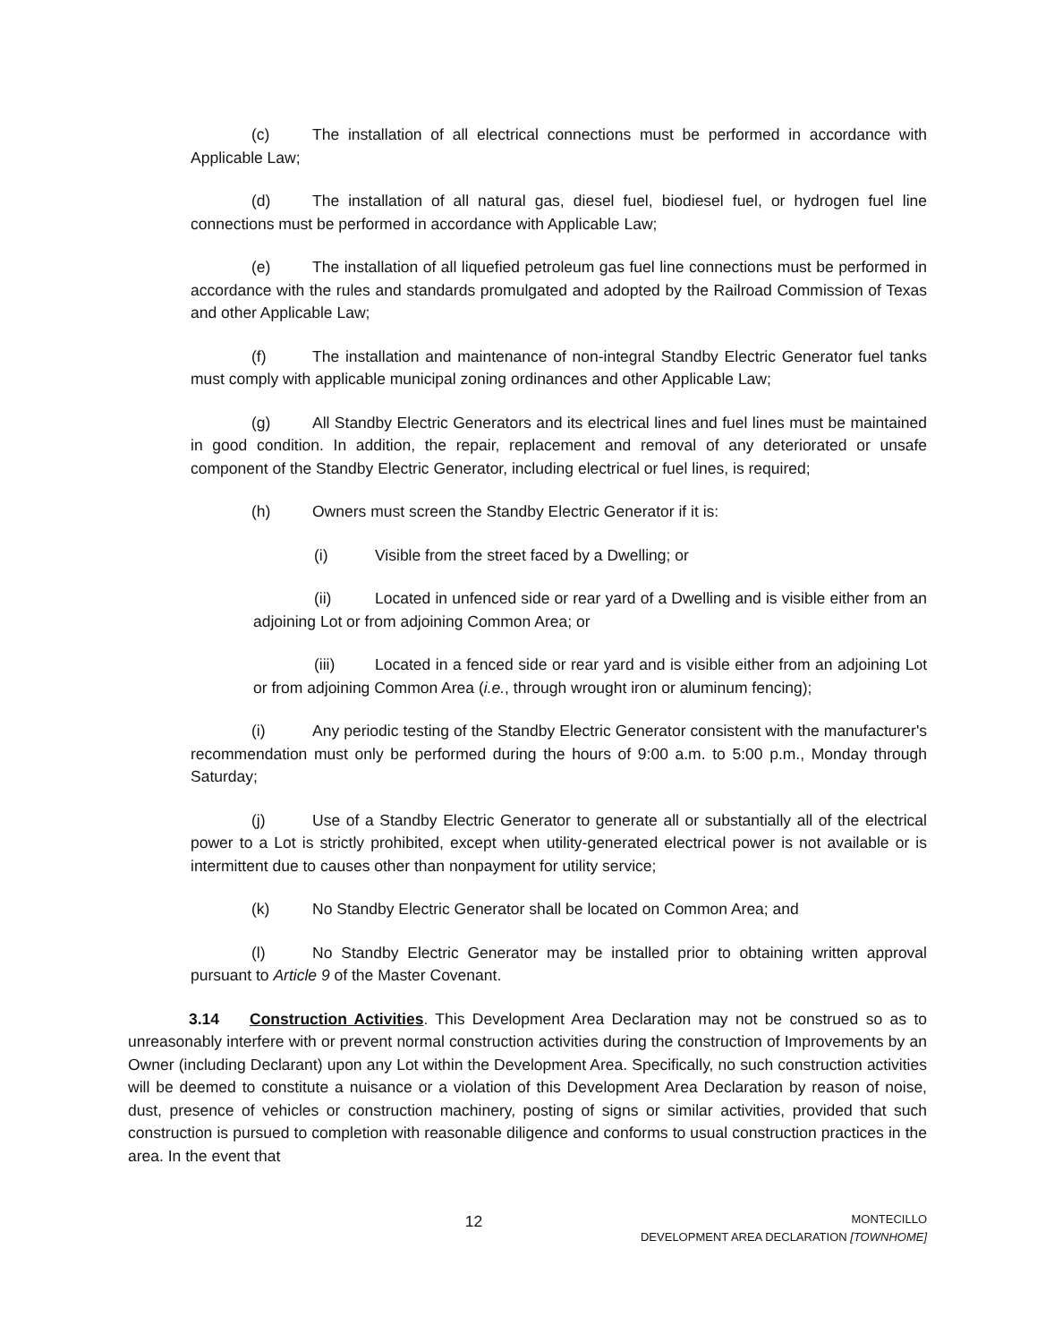(c) The installation of all electrical connections must be performed in accordance with Applicable Law;
(d) The installation of all natural gas, diesel fuel, biodiesel fuel, or hydrogen fuel line connections must be performed in accordance with Applicable Law;
(e) The installation of all liquefied petroleum gas fuel line connections must be performed in accordance with the rules and standards promulgated and adopted by the Railroad Commission of Texas and other Applicable Law;
(f) The installation and maintenance of non-integral Standby Electric Generator fuel tanks must comply with applicable municipal zoning ordinances and other Applicable Law;
(g) All Standby Electric Generators and its electrical lines and fuel lines must be maintained in good condition. In addition, the repair, replacement and removal of any deteriorated or unsafe component of the Standby Electric Generator, including electrical or fuel lines, is required;
(h) Owners must screen the Standby Electric Generator if it is:
(i) Visible from the street faced by a Dwelling; or
(ii) Located in unfenced side or rear yard of a Dwelling and is visible either from an adjoining Lot or from adjoining Common Area; or
(iii) Located in a fenced side or rear yard and is visible either from an adjoining Lot or from adjoining Common Area (i.e., through wrought iron or aluminum fencing);
(i) Any periodic testing of the Standby Electric Generator consistent with the manufacturer's recommendation must only be performed during the hours of 9:00 a.m. to 5:00 p.m., Monday through Saturday;
(j) Use of a Standby Electric Generator to generate all or substantially all of the electrical power to a Lot is strictly prohibited, except when utility-generated electrical power is not available or is intermittent due to causes other than nonpayment for utility service;
(k) No Standby Electric Generator shall be located on Common Area; and
(l) No Standby Electric Generator may be installed prior to obtaining written approval pursuant to Article 9 of the Master Covenant.
3.14 Construction Activities. This Development Area Declaration may not be construed so as to unreasonably interfere with or prevent normal construction activities during the construction of Improvements by an Owner (including Declarant) upon any Lot within the Development Area. Specifically, no such construction activities will be deemed to constitute a nuisance or a violation of this Development Area Declaration by reason of noise, dust, presence of vehicles or construction machinery, posting of signs or similar activities, provided that such construction is pursued to completion with reasonable diligence and conforms to usual construction practices in the area. In the event that
12
MONTECILLO
DEVELOPMENT AREA DECLARATION [TOWNHOME]